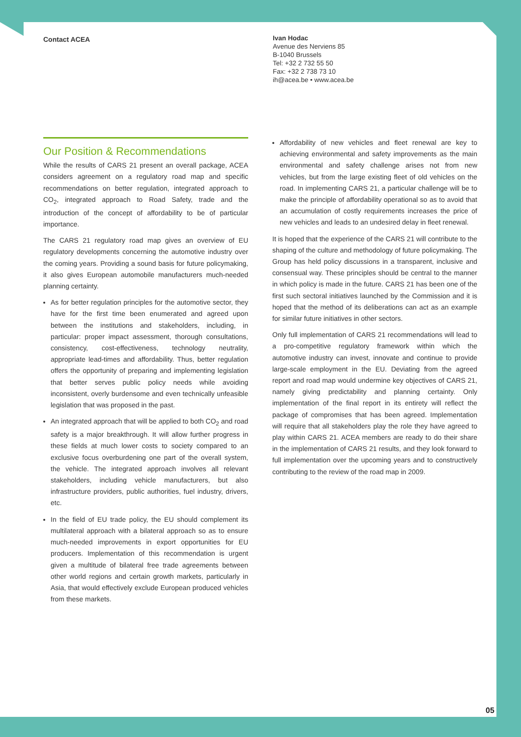Contact ACEA
Ivan Hodac
Avenue des Nerviens 85
B-1040 Brussels
Tel: +32 2 732 55 50
Fax: +32 2 738 73 10
ih@acea.be • www.acea.be
Our Position & Recommendations
While the results of CARS 21 present an overall package, ACEA considers agreement on a regulatory road map and specific recommendations on better regulation, integrated approach to CO<sub>2</sub>, integrated approach to Road Safety, trade and the introduction of the concept of affordability to be of particular importance.
The CARS 21 regulatory road map gives an overview of EU regulatory developments concerning the automotive industry over the coming years. Providing a sound basis for future policymaking, it also gives European automobile manufacturers much-needed planning certainty.
As for better regulation principles for the automotive sector, they have for the first time been enumerated and agreed upon between the institutions and stakeholders, including, in particular: proper impact assessment, thorough consultations, consistency, cost-effectiveness, technology neutrality, appropriate lead-times and affordability. Thus, better regulation offers the opportunity of preparing and implementing legislation that better serves public policy needs while avoiding inconsistent, overly burdensome and even technically unfeasible legislation that was proposed in the past.
An integrated approach that will be applied to both CO<sub>2</sub> and road safety is a major breakthrough. It will allow further progress in these fields at much lower costs to society compared to an exclusive focus overburdening one part of the overall system, the vehicle. The integrated approach involves all relevant stakeholders, including vehicle manufacturers, but also infrastructure providers, public authorities, fuel industry, drivers, etc.
In the field of EU trade policy, the EU should complement its multilateral approach with a bilateral approach so as to ensure much-needed improvements in export opportunities for EU producers. Implementation of this recommendation is urgent given a multitude of bilateral free trade agreements between other world regions and certain growth markets, particularly in Asia, that would effectively exclude European produced vehicles from these markets.
Affordability of new vehicles and fleet renewal are key to achieving environmental and safety improvements as the main environmental and safety challenge arises not from new vehicles, but from the large existing fleet of old vehicles on the road. In implementing CARS 21, a particular challenge will be to make the principle of affordability operational so as to avoid that an accumulation of costly requirements increases the price of new vehicles and leads to an undesired delay in fleet renewal.
It is hoped that the experience of the CARS 21 will contribute to the shaping of the culture and methodology of future policymaking. The Group has held policy discussions in a transparent, inclusive and consensual way. These principles should be central to the manner in which policy is made in the future. CARS 21 has been one of the first such sectoral initiatives launched by the Commission and it is hoped that the method of its deliberations can act as an example for similar future initiatives in other sectors.
Only full implementation of CARS 21 recommendations will lead to a pro-competitive regulatory framework within which the automotive industry can invest, innovate and continue to provide large-scale employment in the EU. Deviating from the agreed report and road map would undermine key objectives of CARS 21, namely giving predictability and planning certainty. Only implementation of the final report in its entirety will reflect the package of compromises that has been agreed. Implementation will require that all stakeholders play the role they have agreed to play within CARS 21. ACEA members are ready to do their share in the implementation of CARS 21 results, and they look forward to full implementation over the upcoming years and to constructively contributing to the review of the road map in 2009.
05